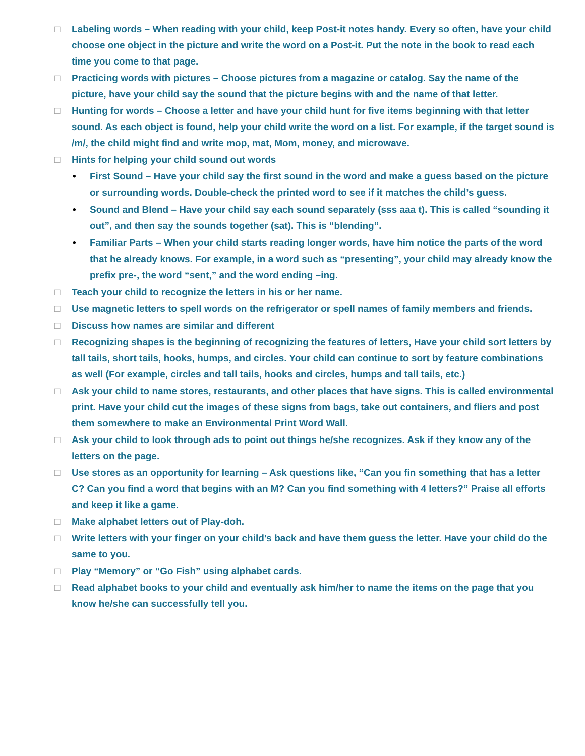□ Labeling words – When reading with your child, keep Post-it notes handy. Every so often, have your child choose one object in the picture and write the word on a Post-it. Put the note in the book to read each time you come to that page.
□ Practicing words with pictures – Choose pictures from a magazine or catalog. Say the name of the picture, have your child say the sound that the picture begins with and the name of that letter.
□ Hunting for words – Choose a letter and have your child hunt for five items beginning with that letter sound. As each object is found, help your child write the word on a list. For example, if the target sound is /m/, the child might find and write mop, mat, Mom, money, and microwave.
□ Hints for helping your child sound out words
• First Sound – Have your child say the first sound in the word and make a guess based on the picture or surrounding words. Double-check the printed word to see if it matches the child’s guess.
• Sound and Blend – Have your child say each sound separately (sss aaa t). This is called “sounding it out”, and then say the sounds together (sat). This is “blending”.
• Familiar Parts – When your child starts reading longer words, have him notice the parts of the word that he already knows. For example, in a word such as “presenting”, your child may already know the prefix pre-, the word “sent,” and the word ending –ing.
□ Teach your child to recognize the letters in his or her name.
□ Use magnetic letters to spell words on the refrigerator or spell names of family members and friends.
□ Discuss how names are similar and different
□ Recognizing shapes is the beginning of recognizing the features of letters, Have your child sort letters by tall tails, short tails, hooks, humps, and circles. Your child can continue to sort by feature combinations as well (For example, circles and tall tails, hooks and circles, humps and tall tails, etc.)
□ Ask your child to name stores, restaurants, and other places that have signs. This is called environmental print. Have your child cut the images of these signs from bags, take out containers, and fliers and post them somewhere to make an Environmental Print Word Wall.
□ Ask your child to look through ads to point out things he/she recognizes. Ask if they know any of the letters on the page.
□ Use stores as an opportunity for learning – Ask questions like, “Can you fin something that has a letter C? Can you find a word that begins with an M? Can you find something with 4 letters?” Praise all efforts and keep it like a game.
□ Make alphabet letters out of Play-doh.
□ Write letters with your finger on your child’s back and have them guess the letter. Have your child do the same to you.
□ Play “Memory” or “Go Fish” using alphabet cards.
□ Read alphabet books to your child and eventually ask him/her to name the items on the page that you know he/she can successfully tell you.